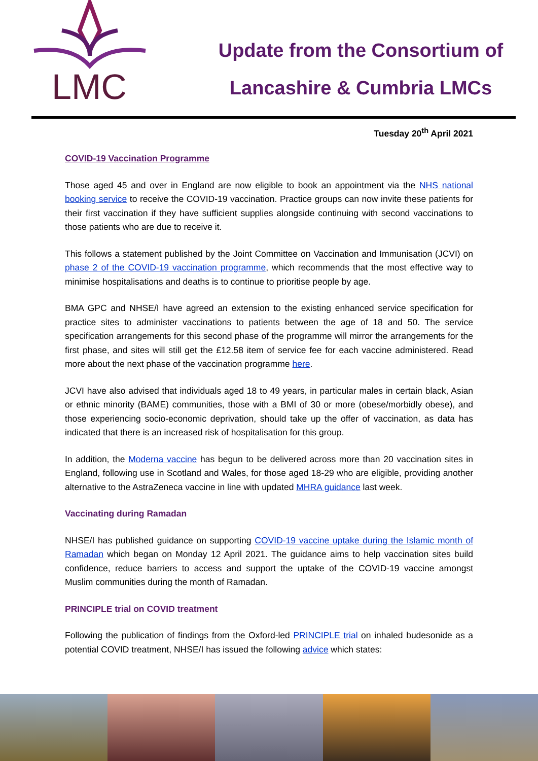LMC
Update from the Consortium of
Lancashire & Cumbria LMCs
Tuesday 20<sup>th</sup> April 2021
COVID-19 Vaccination Programme
Those aged 45 and over in England are now eligible to book an appointment via the NHS national booking service to receive the COVID-19 vaccination. Practice groups can now invite these patients for their first vaccination if they have sufficient supplies alongside continuing with second vaccinations to those patients who are due to receive it.
This follows a statement published by the Joint Committee on Vaccination and Immunisation (JCVI) on phase 2 of the COVID-19 vaccination programme, which recommends that the most effective way to minimise hospitalisations and deaths is to continue to prioritise people by age.
BMA GPC and NHSE/I have agreed an extension to the existing enhanced service specification for practice sites to administer vaccinations to patients between the age of 18 and 50. The service specification arrangements for this second phase of the programme will mirror the arrangements for the first phase, and sites will still get the £12.58 item of service fee for each vaccine administered. Read more about the next phase of the vaccination programme here.
JCVI have also advised that individuals aged 18 to 49 years, in particular males in certain black, Asian or ethnic minority (BAME) communities, those with a BMI of 30 or more (obese/morbidly obese), and those experiencing socio-economic deprivation, should take up the offer of vaccination, as data has indicated that there is an increased risk of hospitalisation for this group.
In addition, the Moderna vaccine has begun to be delivered across more than 20 vaccination sites in England, following use in Scotland and Wales, for those aged 18-29 who are eligible, providing another alternative to the AstraZeneca vaccine in line with updated MHRA guidance last week.
Vaccinating during Ramadan
NHSE/I has published guidance on supporting COVID-19 vaccine uptake during the Islamic month of Ramadan which began on Monday 12 April 2021. The guidance aims to help vaccination sites build confidence, reduce barriers to access and support the uptake of the COVID-19 vaccine amongst Muslim communities during the month of Ramadan.
PRINCIPLE trial on COVID treatment
Following the publication of findings from the Oxford-led PRINCIPLE trial on inhaled budesonide as a potential COVID treatment, NHSE/I has issued the following advice which states: